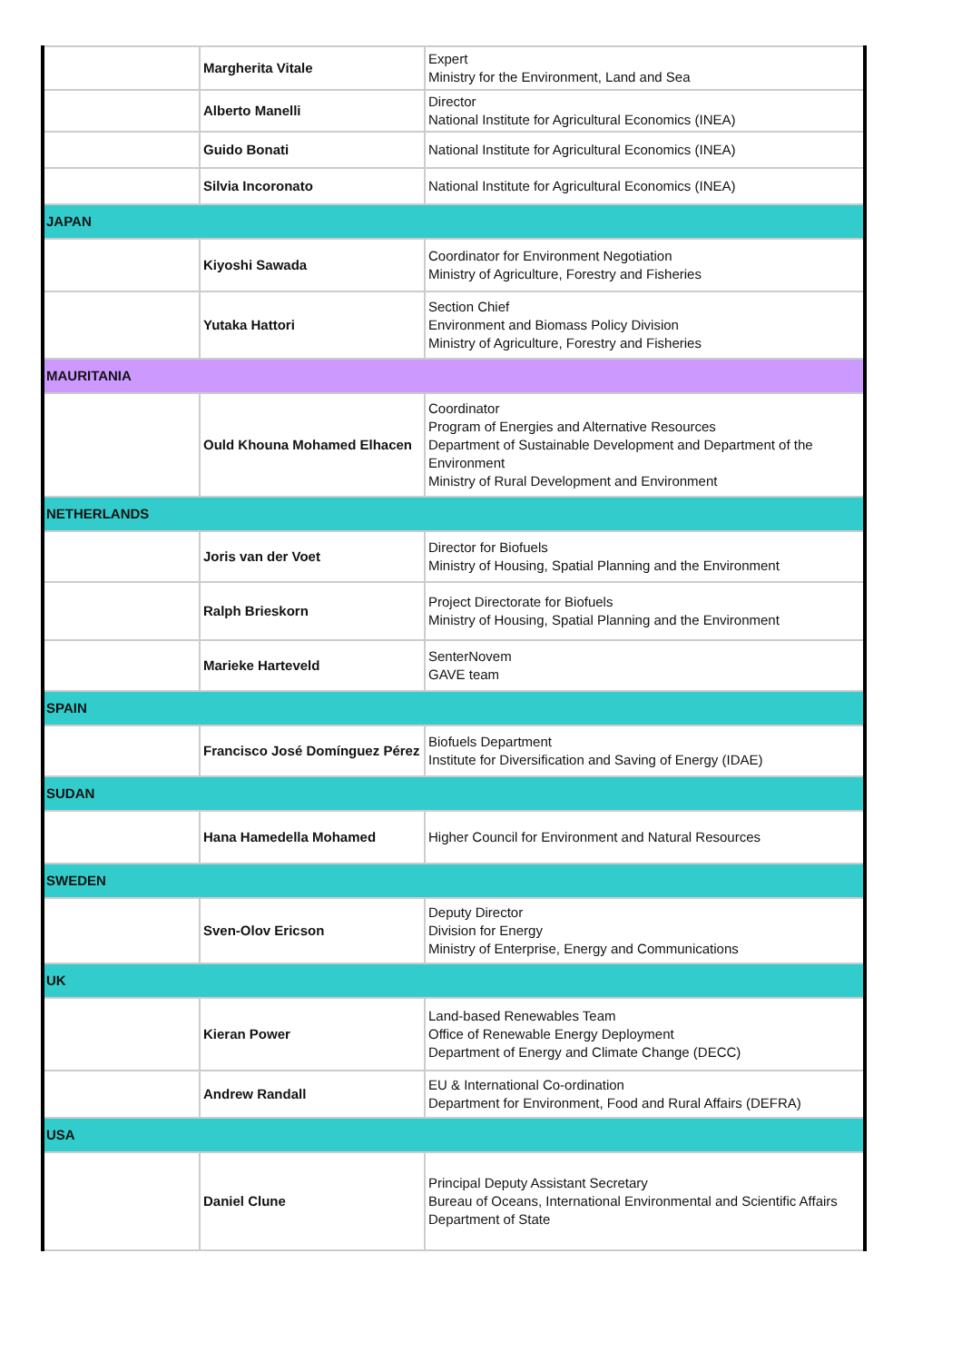| | Margherita Vitale | Expert Ministry for the Environment, Land and Sea |
| | Alberto Manelli | Director National Institute for Agricultural Economics (INEA) |
| | Guido Bonati | National Institute for Agricultural Economics (INEA) |
| | Silvia Incoronato | National Institute for Agricultural Economics (INEA) |
| JAPAN | | |
| | Kiyoshi Sawada | Coordinator for Environment Negotiation Ministry of Agriculture, Forestry and Fisheries |
| | Yutaka Hattori | Section Chief Environment and Biomass Policy Division Ministry of Agriculture, Forestry and Fisheries |
| MAURITANIA | | |
| | Ould Khouna Mohamed Elhacen | Coordinator Program of Energies and Alternative Resources Department of Sustainable Development and Department of the Environment Ministry of Rural Development and Environment |
| NETHERLANDS | | |
| | Joris van der Voet | Director for Biofuels Ministry of Housing, Spatial Planning and the Environment |
| | Ralph Brieskorn | Project Directorate for Biofuels Ministry of Housing, Spatial Planning and the Environment |
| | Marieke Harteveld | SenterNovem GAVE team |
| SPAIN | | |
| | Francisco José Domínguez Pérez | Biofuels Department Institute for Diversification and Saving of Energy (IDAE) |
| SUDAN | | |
| | Hana Hamedella Mohamed | Higher Council for Environment and Natural Resources |
| SWEDEN | | |
| | Sven-Olov Ericson | Deputy Director Division for Energy Ministry of Enterprise, Energy and Communications |
| UK | | |
| | Kieran Power | Land-based Renewables Team Office of Renewable Energy Deployment Department of Energy and Climate Change (DECC) |
| | Andrew Randall | EU & International Co-ordination Department for Environment, Food and Rural Affairs (DEFRA) |
| USA | | |
| | Daniel Clune | Principal Deputy Assistant Secretary Bureau of Oceans, International Environmental and Scientific Affairs Department of State |